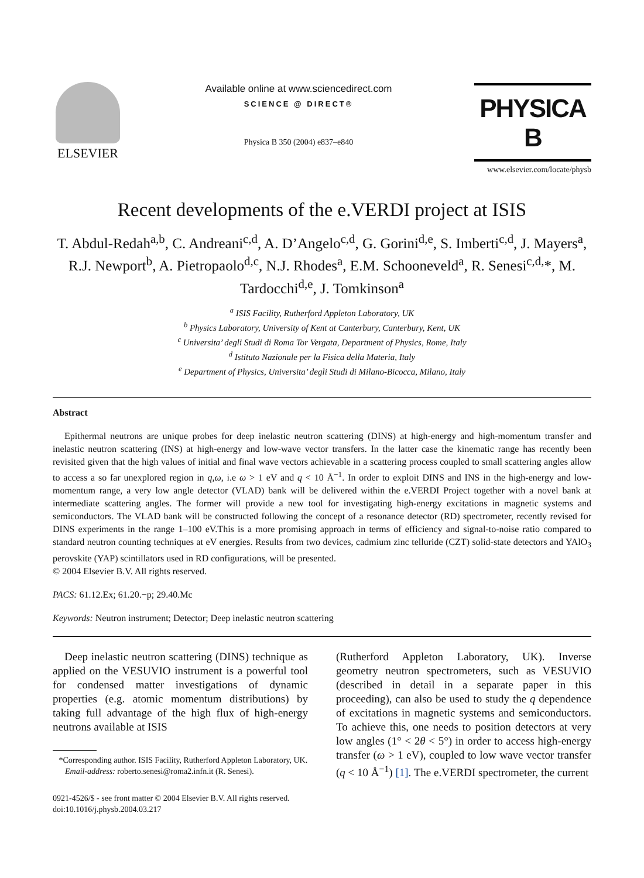ELSEVIER
Available online at www.sciencedirect.com
SCIENCE @ DIRECT®
Physica B 350 (2004) e837–e840
PHYSICA B
www.elsevier.com/locate/physb
Recent developments of the e.VERDI project at ISIS
T. Abdul-Redah<sup>a,b</sup>, C. Andreani<sup>c,d</sup>, A. D’Angelo<sup>c,d</sup>, G. Gorini<sup>d,e</sup>, S. Imberti<sup>c,d</sup>, J. Mayers<sup>a</sup>, R.J. Newport<sup>b</sup>, A. Pietropaolo<sup>d,c</sup>, N.J. Rhodes<sup>a</sup>, E.M. Schooneveld<sup>a</sup>, R. Senesi<sup>c,d,</sup>*, M. Tardocchi<sup>d,e</sup>, J. Tomkinson<sup>a</sup>
<sup>a</sup> ISIS Facility, Rutherford Appleton Laboratory, UK
<sup>b</sup> Physics Laboratory, University of Kent at Canterbury, Canterbury, Kent, UK
<sup>c</sup> Universita’ degli Studi di Roma Tor Vergata, Department of Physics, Rome, Italy
<sup>d</sup> Istituto Nazionale per la Fisica della Materia, Italy
<sup>e</sup> Department of Physics, Universita’ degli Studi di Milano-Bicocca, Milano, Italy
Abstract
Epithermal neutrons are unique probes for deep inelastic neutron scattering (DINS) at high-energy and high-momentum transfer and inelastic neutron scattering (INS) at high-energy and low-wave vector transfers. In the latter case the kinematic range has recently been revisited given that the high values of initial and final wave vectors achievable in a scattering process coupled to small scattering angles allow to access a so far unexplored region in q,ω, i.e ω > 1 eV and q < 10 Å<sup>−1</sup>. In order to exploit DINS and INS in the high-energy and low-momentum range, a very low angle detector (VLAD) bank will be delivered within the e.VERDI Project together with a novel bank at intermediate scattering angles. The former will provide a new tool for investigating high-energy excitations in magnetic systems and semiconductors. The VLAD bank will be constructed following the concept of a resonance detector (RD) spectrometer, recently revised for DINS experiments in the range 1–100 eV.This is a more promising approach in terms of efficiency and signal-to-noise ratio compared to standard neutron counting techniques at eV energies. Results from two devices, cadmium zinc telluride (CZT) solid-state detectors and YAlO<sub>3</sub> perovskite (YAP) scintillators used in RD configurations, will be presented.
© 2004 Elsevier B.V. All rights reserved.
PACS: 61.12.Ex; 61.20.−p; 29.40.Mc
Keywords: Neutron instrument; Detector; Deep inelastic neutron scattering
Deep inelastic neutron scattering (DINS) technique as applied on the VESUVIO instrument is a powerful tool for condensed matter investigations of dynamic properties (e.g. atomic momentum distributions) by taking full advantage of the high flux of high-energy neutrons available at ISIS
*Corresponding author. ISIS Facility, Rutherford Appleton Laboratory, UK.
Email-address: roberto.senesi@roma2.infn.it (R. Senesi).
(Rutherford Appleton Laboratory, UK). Inverse geometry neutron spectrometers, such as VESUVIO (described in detail in a separate paper in this proceeding), can also be used to study the q dependence of excitations in magnetic systems and semiconductors. To achieve this, one needs to position detectors at very low angles (1° < 2θ < 5°) in order to access high-energy transfer (ω > 1 eV), coupled to low wave vector transfer (q < 10 Å<sup>−1</sup>) [1]. The e.VERDI spectrometer, the current
0921-4526/$ - see front matter © 2004 Elsevier B.V. All rights reserved.
doi:10.1016/j.physb.2004.03.217